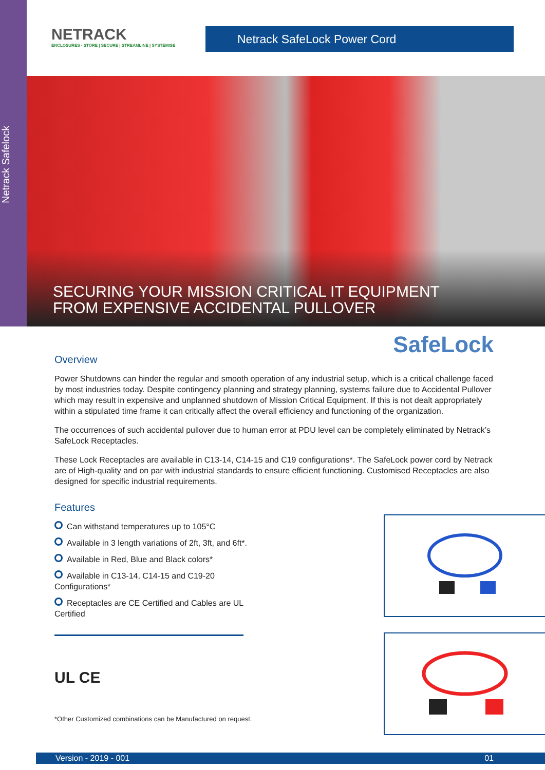Netrack Safelock
NETRACK
ENCLOSURES · STORE | SECURE | STREAMLINE | SYSTEMISE
Netrack SafeLock Power Cord
SECURING YOUR MISSION CRITICAL IT EQUIPMENT
FROM EXPENSIVE ACCIDENTAL PULLOVER
SafeLock
Overview
Power Shutdowns can hinder the regular and smooth operation of any industrial setup, which is a critical challenge faced by most industries today. Despite contingency planning and strategy planning, systems failure due to Accidental Pullover which may result in expensive and unplanned shutdown of Mission Critical Equipment. If this is not dealt appropriately within a stipulated time frame it can critically affect the overall efficiency and functioning of the organization.
The occurrences of such accidental pullover due to human error at PDU level can be completely eliminated by Netrack’s SafeLock Receptacles.
These Lock Receptacles are available in C13-14, C14-15 and C19 configurations*. The SafeLock power cord by Netrack are of High-quality and on par with industrial standards to ensure efficient functioning. Customised Receptacles are also designed for specific industrial requirements.
Features
Can withstand temperatures up to 105°C
Available in 3 length variations of 2ft, 3ft, and 6ft*.
Available in Red, Blue and Black colors*
Available in C13-14, C14-15 and C19-20 Configurations*
Receptacles are CE Certified and Cables are UL Certified
UL CE
*Other Customized combinations can be Manufactured on request.
Version - 2019 - 001 01